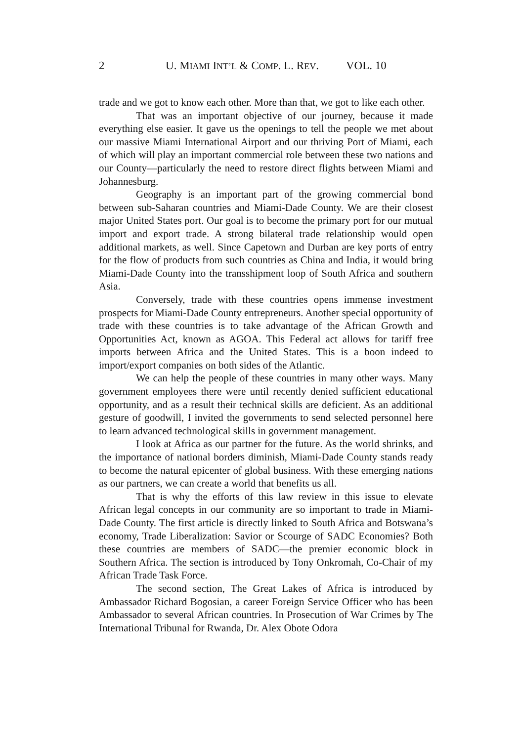2 U. MIAMI INT’L & COMP. L. REV. VOL. 10
trade and we got to know each other. More than that, we got to like each other.
That was an important objective of our journey, because it made everything else easier. It gave us the openings to tell the people we met about our massive Miami International Airport and our thriving Port of Miami, each of which will play an important commercial role between these two nations and our County—particularly the need to restore direct flights between Miami and Johannesburg.
Geography is an important part of the growing commercial bond between sub-Saharan countries and Miami-Dade County. We are their closest major United States port. Our goal is to become the primary port for our mutual import and export trade. A strong bilateral trade relationship would open additional markets, as well. Since Capetown and Durban are key ports of entry for the flow of products from such countries as China and India, it would bring Miami-Dade County into the transshipment loop of South Africa and southern Asia.
Conversely, trade with these countries opens immense investment prospects for Miami-Dade County entrepreneurs. Another special opportunity of trade with these countries is to take advantage of the African Growth and Opportunities Act, known as AGOA. This Federal act allows for tariff free imports between Africa and the United States. This is a boon indeed to import/export companies on both sides of the Atlantic.
We can help the people of these countries in many other ways. Many government employees there were until recently denied sufficient educational opportunity, and as a result their technical skills are deficient. As an additional gesture of goodwill, I invited the governments to send selected personnel here to learn advanced technological skills in government management.
I look at Africa as our partner for the future. As the world shrinks, and the importance of national borders diminish, Miami-Dade County stands ready to become the natural epicenter of global business. With these emerging nations as our partners, we can create a world that benefits us all.
That is why the efforts of this law review in this issue to elevate African legal concepts in our community are so important to trade in Miami-Dade County. The first article is directly linked to South Africa and Botswana’s economy, Trade Liberalization: Savior or Scourge of SADC Economies? Both these countries are members of SADC—the premier economic block in Southern Africa. The section is introduced by Tony Onkromah, Co-Chair of my African Trade Task Force.
The second section, The Great Lakes of Africa is introduced by Ambassador Richard Bogosian, a career Foreign Service Officer who has been Ambassador to several African countries. In Prosecution of War Crimes by The International Tribunal for Rwanda, Dr. Alex Obote Odora